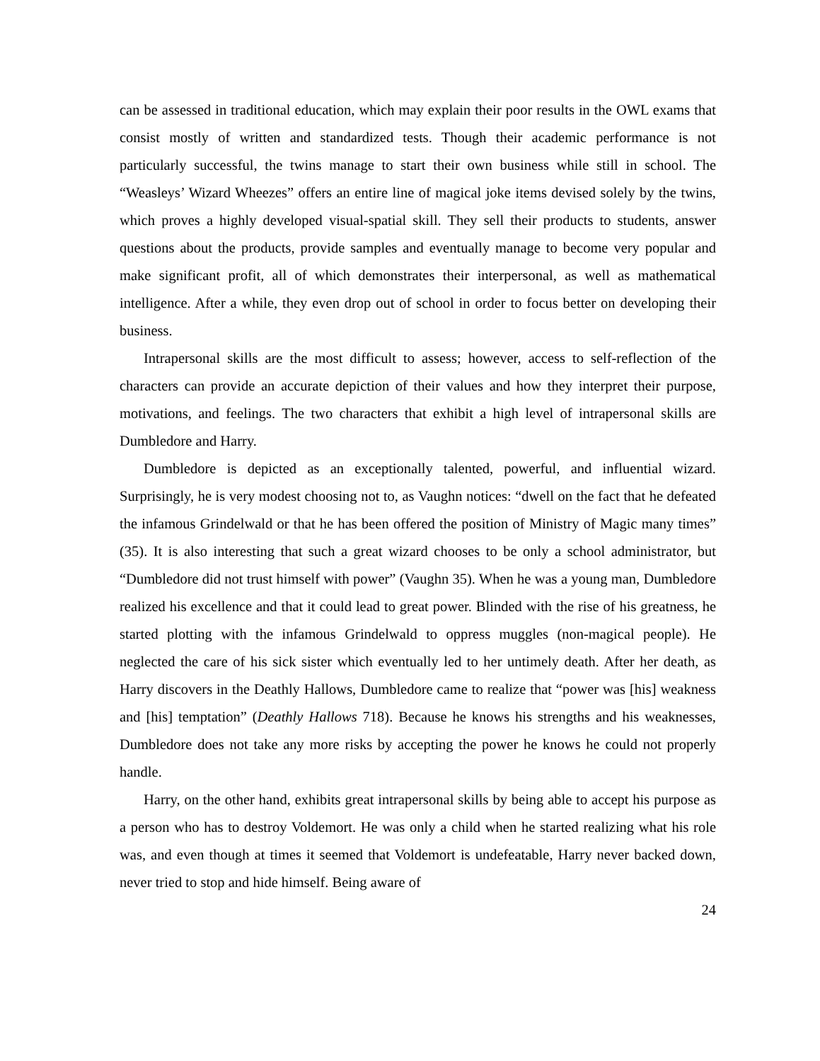can be assessed in traditional education, which may explain their poor results in the OWL exams that consist mostly of written and standardized tests. Though their academic performance is not particularly successful, the twins manage to start their own business while still in school. The “Weasleys’ Wizard Wheezes” offers an entire line of magical joke items devised solely by the twins, which proves a highly developed visual-spatial skill. They sell their products to students, answer questions about the products, provide samples and eventually manage to become very popular and make significant profit, all of which demonstrates their interpersonal, as well as mathematical intelligence. After a while, they even drop out of school in order to focus better on developing their business.
Intrapersonal skills are the most difficult to assess; however, access to self-reflection of the characters can provide an accurate depiction of their values and how they interpret their purpose, motivations, and feelings. The two characters that exhibit a high level of intrapersonal skills are Dumbledore and Harry.
Dumbledore is depicted as an exceptionally talented, powerful, and influential wizard. Surprisingly, he is very modest choosing not to, as Vaughn notices: “dwell on the fact that he defeated the infamous Grindelwald or that he has been offered the position of Ministry of Magic many times” (35). It is also interesting that such a great wizard chooses to be only a school administrator, but “Dumbledore did not trust himself with power” (Vaughn 35). When he was a young man, Dumbledore realized his excellence and that it could lead to great power. Blinded with the rise of his greatness, he started plotting with the infamous Grindelwald to oppress muggles (non-magical people). He neglected the care of his sick sister which eventually led to her untimely death. After her death, as Harry discovers in the Deathly Hallows, Dumbledore came to realize that “power was [his] weakness and [his] temptation” (Deathly Hallows 718). Because he knows his strengths and his weaknesses, Dumbledore does not take any more risks by accepting the power he knows he could not properly handle.
Harry, on the other hand, exhibits great intrapersonal skills by being able to accept his purpose as a person who has to destroy Voldemort. He was only a child when he started realizing what his role was, and even though at times it seemed that Voldemort is undefeatable, Harry never backed down, never tried to stop and hide himself. Being aware of
24